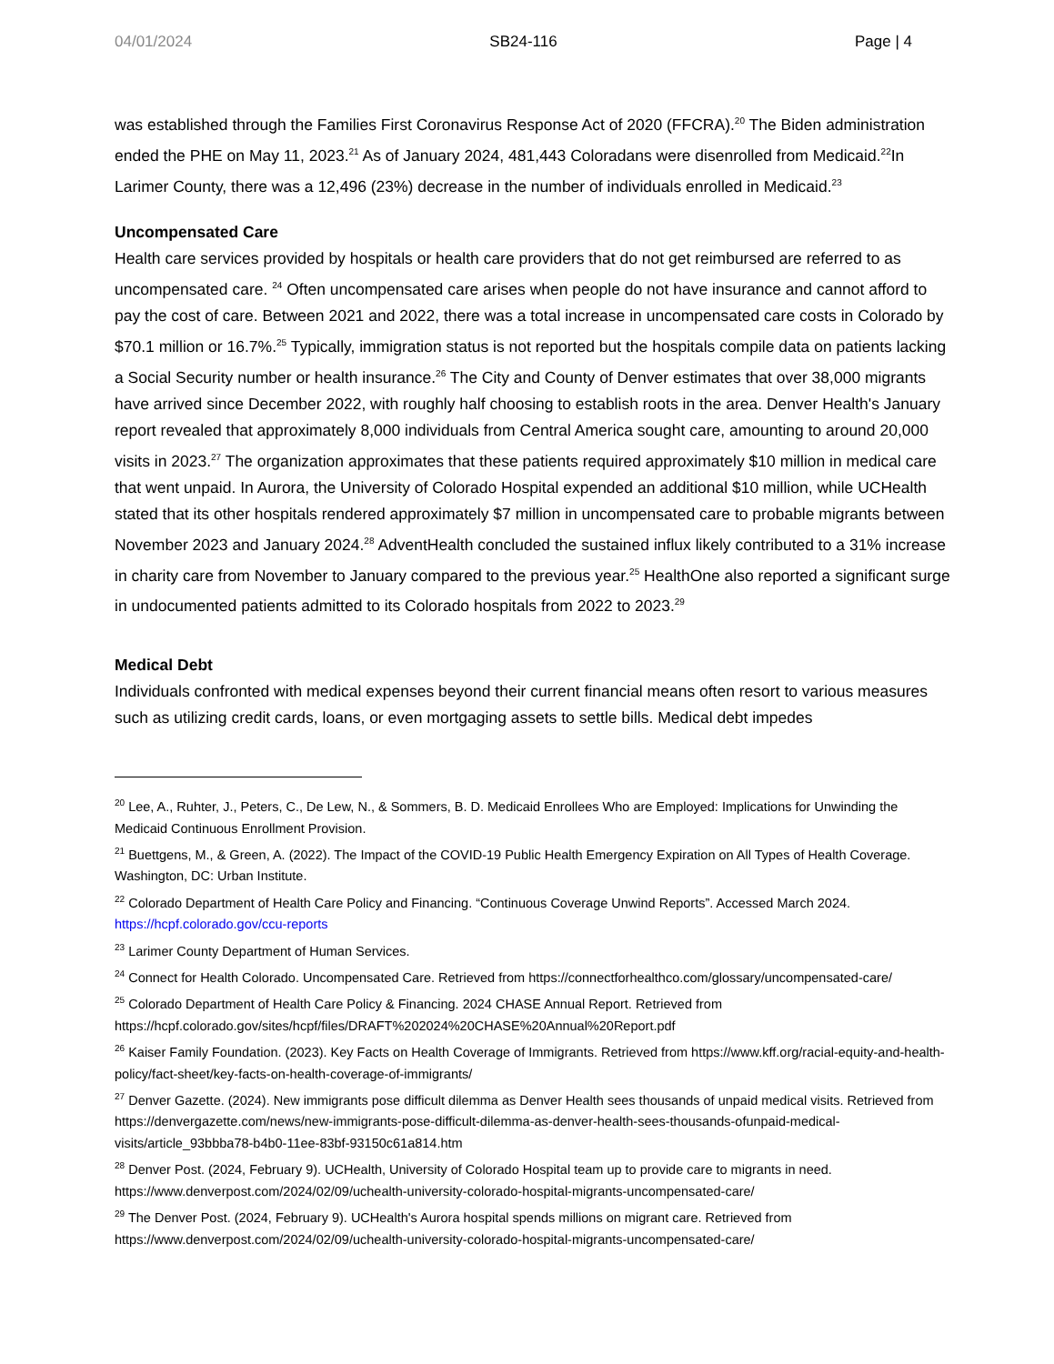04/01/2024 SB24-116 Page | 4
was established through the Families First Coronavirus Response Act of 2020 (FFCRA).<sup>20</sup> The Biden administration ended the PHE on May 11, 2023.<sup>21</sup> As of January 2024, 481,443 Coloradans were disenrolled from Medicaid.<sup>22</sup>In Larimer County, there was a 12,496 (23%) decrease in the number of individuals enrolled in Medicaid.<sup>23</sup>
Uncompensated Care
Health care services provided by hospitals or health care providers that do not get reimbursed are referred to as uncompensated care. <sup>24</sup> Often uncompensated care arises when people do not have insurance and cannot afford to pay the cost of care. Between 2021 and 2022, there was a total increase in uncompensated care costs in Colorado by $70.1 million or 16.7%.<sup>25</sup> Typically, immigration status is not reported but the hospitals compile data on patients lacking a Social Security number or health insurance.<sup>26</sup> The City and County of Denver estimates that over 38,000 migrants have arrived since December 2022, with roughly half choosing to establish roots in the area. Denver Health's January report revealed that approximately 8,000 individuals from Central America sought care, amounting to around 20,000 visits in 2023.<sup>27</sup> The organization approximates that these patients required approximately $10 million in medical care that went unpaid. In Aurora, the University of Colorado Hospital expended an additional $10 million, while UCHealth stated that its other hospitals rendered approximately $7 million in uncompensated care to probable migrants between November 2023 and January 2024.<sup>28</sup> AdventHealth concluded the sustained influx likely contributed to a 31% increase in charity care from November to January compared to the previous year.<sup>25</sup> HealthOne also reported a significant surge in undocumented patients admitted to its Colorado hospitals from 2022 to 2023.<sup>29</sup>
Medical Debt
Individuals confronted with medical expenses beyond their current financial means often resort to various measures such as utilizing credit cards, loans, or even mortgaging assets to settle bills. Medical debt impedes
<sup>20</sup> Lee, A., Ruhter, J., Peters, C., De Lew, N., & Sommers, B. D. Medicaid Enrollees Who are Employed: Implications for Unwinding the Medicaid Continuous Enrollment Provision.
<sup>21</sup> Buettgens, M., & Green, A. (2022). The Impact of the COVID-19 Public Health Emergency Expiration on All Types of Health Coverage. Washington, DC: Urban Institute.
<sup>22</sup> Colorado Department of Health Care Policy and Financing. “Continuous Coverage Unwind Reports”. Accessed March 2024. https://hcpf.colorado.gov/ccu-reports
<sup>23</sup> Larimer County Department of Human Services.
<sup>24</sup> Connect for Health Colorado. Uncompensated Care. Retrieved from https://connectforhealthco.com/glossary/uncompensated-care/
<sup>25</sup> Colorado Department of Health Care Policy & Financing. 2024 CHASE Annual Report. Retrieved from https://hcpf.colorado.gov/sites/hcpf/files/DRAFT%202024%20CHASE%20Annual%20Report.pdf
<sup>26</sup> Kaiser Family Foundation. (2023). Key Facts on Health Coverage of Immigrants. Retrieved from https://www.kff.org/racial-equity-and-health-policy/fact-sheet/key-facts-on-health-coverage-of-immigrants/
<sup>27</sup> Denver Gazette. (2024). New immigrants pose difficult dilemma as Denver Health sees thousands of unpaid medical visits. Retrieved from https://denvergazette.com/news/new-immigrants-pose-difficult-dilemma-as-denver-health-sees-thousands-ofunpaid-medical-visits/article_93bbba78-b4b0-11ee-83bf-93150c61a814.htm
<sup>28</sup> Denver Post. (2024, February 9). UCHealth, University of Colorado Hospital team up to provide care to migrants in need. https://www.denverpost.com/2024/02/09/uchealth-university-colorado-hospital-migrants-uncompensated-care/
<sup>29</sup> The Denver Post. (2024, February 9). UCHealth's Aurora hospital spends millions on migrant care. Retrieved from https://www.denverpost.com/2024/02/09/uchealth-university-colorado-hospital-migrants-uncompensated-care/